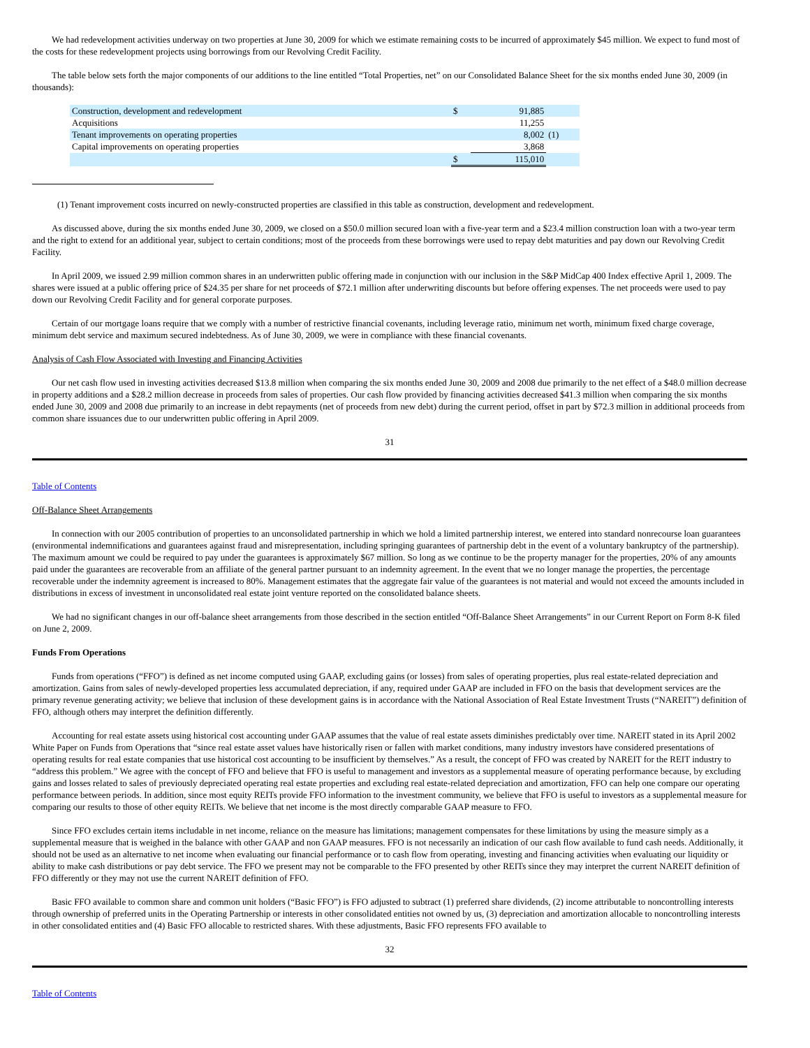We had redevelopment activities underway on two properties at June 30, 2009 for which we estimate remaining costs to be incurred of approximately $45 million. We expect to fund most of the costs for these redevelopment projects using borrowings from our Revolving Credit Facility.
The table below sets forth the major components of our additions to the line entitled “Total Properties, net” on our Consolidated Balance Sheet for the six months ended June 30, 2009 (in thousands):
| Construction, development and redevelopment | $ | 91,885 | |
| Acquisitions | | 11,255 | |
| Tenant improvements on operating properties | | 8,002 | (1) |
| Capital improvements on operating properties | | 3,868 | |
| | $ | 115,010 | |
(1) Tenant improvement costs incurred on newly-constructed properties are classified in this table as construction, development and redevelopment.
As discussed above, during the six months ended June 30, 2009, we closed on a $50.0 million secured loan with a five-year term and a $23.4 million construction loan with a two-year term and the right to extend for an additional year, subject to certain conditions; most of the proceeds from these borrowings were used to repay debt maturities and pay down our Revolving Credit Facility.
In April 2009, we issued 2.99 million common shares in an underwritten public offering made in conjunction with our inclusion in the S&P MidCap 400 Index effective April 1, 2009. The shares were issued at a public offering price of $24.35 per share for net proceeds of $72.1 million after underwriting discounts but before offering expenses. The net proceeds were used to pay down our Revolving Credit Facility and for general corporate purposes.
Certain of our mortgage loans require that we comply with a number of restrictive financial covenants, including leverage ratio, minimum net worth, minimum fixed charge coverage, minimum debt service and maximum secured indebtedness. As of June 30, 2009, we were in compliance with these financial covenants.
Analysis of Cash Flow Associated with Investing and Financing Activities
Our net cash flow used in investing activities decreased $13.8 million when comparing the six months ended June 30, 2009 and 2008 due primarily to the net effect of a $48.0 million decrease in property additions and a $28.2 million decrease in proceeds from sales of properties. Our cash flow provided by financing activities decreased $41.3 million when comparing the six months ended June 30, 2009 and 2008 due primarily to an increase in debt repayments (net of proceeds from new debt) during the current period, offset in part by $72.3 million in additional proceeds from common share issuances due to our underwritten public offering in April 2009.
31
Table of Contents
Off-Balance Sheet Arrangements
In connection with our 2005 contribution of properties to an unconsolidated partnership in which we hold a limited partnership interest, we entered into standard nonrecourse loan guarantees (environmental indemnifications and guarantees against fraud and misrepresentation, including springing guarantees of partnership debt in the event of a voluntary bankruptcy of the partnership). The maximum amount we could be required to pay under the guarantees is approximately $67 million. So long as we continue to be the property manager for the properties, 20% of any amounts paid under the guarantees are recoverable from an affiliate of the general partner pursuant to an indemnity agreement. In the event that we no longer manage the properties, the percentage recoverable under the indemnity agreement is increased to 80%. Management estimates that the aggregate fair value of the guarantees is not material and would not exceed the amounts included in distributions in excess of investment in unconsolidated real estate joint venture reported on the consolidated balance sheets.
We had no significant changes in our off-balance sheet arrangements from those described in the section entitled “Off-Balance Sheet Arrangements” in our Current Report on Form 8-K filed on June 2, 2009.
Funds From Operations
Funds from operations (“FFO”) is defined as net income computed using GAAP, excluding gains (or losses) from sales of operating properties, plus real estate-related depreciation and amortization. Gains from sales of newly-developed properties less accumulated depreciation, if any, required under GAAP are included in FFO on the basis that development services are the primary revenue generating activity; we believe that inclusion of these development gains is in accordance with the National Association of Real Estate Investment Trusts (“NAREIT”) definition of FFO, although others may interpret the definition differently.
Accounting for real estate assets using historical cost accounting under GAAP assumes that the value of real estate assets diminishes predictably over time. NAREIT stated in its April 2002 White Paper on Funds from Operations that “since real estate asset values have historically risen or fallen with market conditions, many industry investors have considered presentations of operating results for real estate companies that use historical cost accounting to be insufficient by themselves.” As a result, the concept of FFO was created by NAREIT for the REIT industry to “address this problem.” We agree with the concept of FFO and believe that FFO is useful to management and investors as a supplemental measure of operating performance because, by excluding gains and losses related to sales of previously depreciated operating real estate properties and excluding real estate-related depreciation and amortization, FFO can help one compare our operating performance between periods. In addition, since most equity REITs provide FFO information to the investment community, we believe that FFO is useful to investors as a supplemental measure for comparing our results to those of other equity REITs. We believe that net income is the most directly comparable GAAP measure to FFO.
Since FFO excludes certain items includable in net income, reliance on the measure has limitations; management compensates for these limitations by using the measure simply as a supplemental measure that is weighed in the balance with other GAAP and non GAAP measures. FFO is not necessarily an indication of our cash flow available to fund cash needs. Additionally, it should not be used as an alternative to net income when evaluating our financial performance or to cash flow from operating, investing and financing activities when evaluating our liquidity or ability to make cash distributions or pay debt service. The FFO we present may not be comparable to the FFO presented by other REITs since they may interpret the current NAREIT definition of FFO differently or they may not use the current NAREIT definition of FFO.
Basic FFO available to common share and common unit holders (“Basic FFO”) is FFO adjusted to subtract (1) preferred share dividends, (2) income attributable to noncontrolling interests through ownership of preferred units in the Operating Partnership or interests in other consolidated entities not owned by us, (3) depreciation and amortization allocable to noncontrolling interests in other consolidated entities and (4) Basic FFO allocable to restricted shares. With these adjustments, Basic FFO represents FFO available to
32
Table of Contents